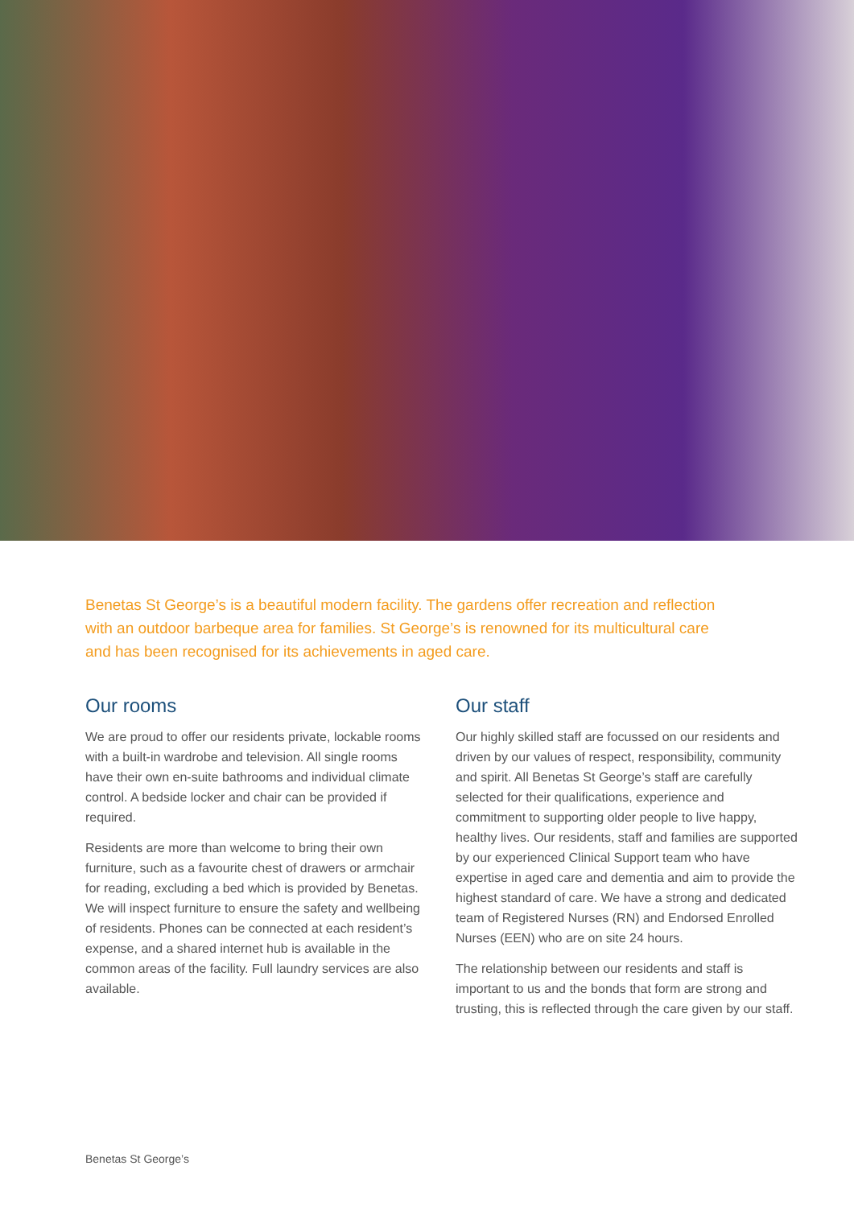Benetas St George’s is a beautiful modern facility. The gardens offer recreation and reflection with an outdoor barbeque area for families. St George’s is renowned for its multicultural care and has been recognised for its achievements in aged care.
Our rooms
We are proud to offer our residents private, lockable rooms with a built-in wardrobe and television. All single rooms have their own en-suite bathrooms and individual climate control. A bedside locker and chair can be provided if required.
Residents are more than welcome to bring their own furniture, such as a favourite chest of drawers or armchair for reading, excluding a bed which is provided by Benetas. We will inspect furniture to ensure the safety and wellbeing of residents. Phones can be connected at each resident’s expense, and a shared internet hub is available in the common areas of the facility. Full laundry services are also available.
Our staff
Our highly skilled staff are focussed on our residents and driven by our values of respect, responsibility, community and spirit. All Benetas St George’s staff are carefully selected for their qualifications, experience and commitment to supporting older people to live happy, healthy lives. Our residents, staff and families are supported by our experienced Clinical Support team who have expertise in aged care and dementia and aim to provide the highest standard of care. We have a strong and dedicated team of Registered Nurses (RN) and Endorsed Enrolled Nurses (EEN) who are on site 24 hours.
The relationship between our residents and staff is important to us and the bonds that form are strong and trusting, this is reflected through the care given by our staff.
Benetas St George’s